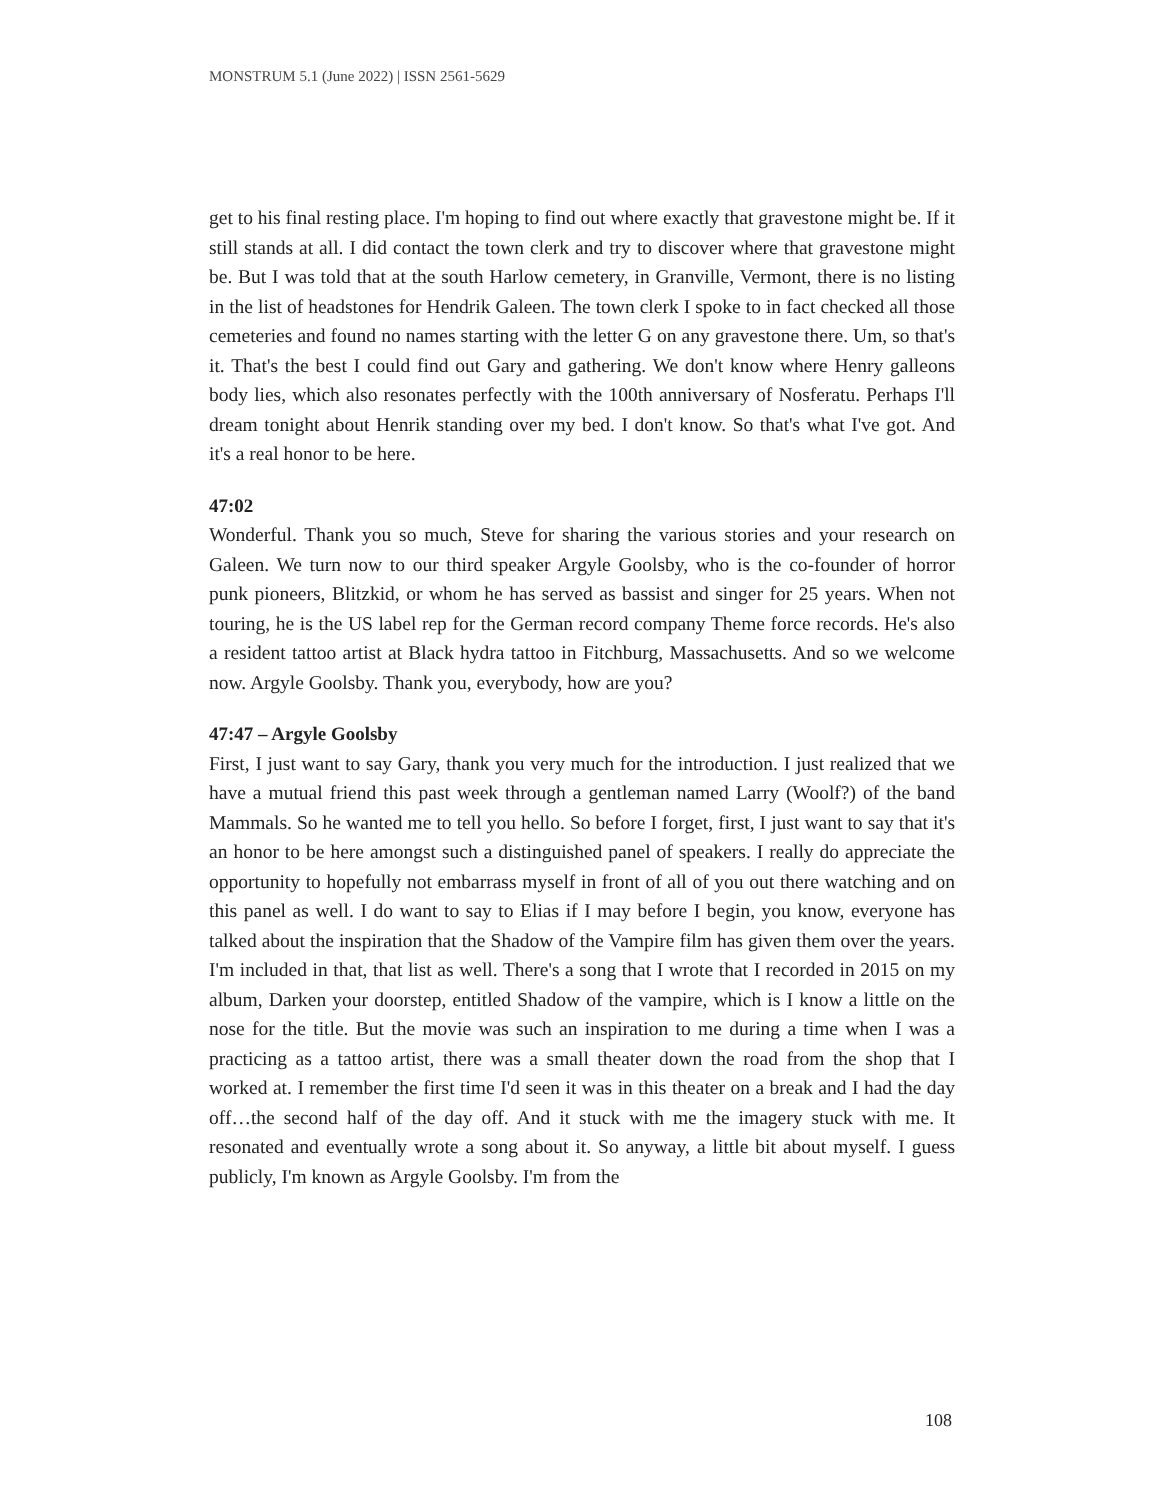MONSTRUM 5.1 (June 2022) | ISSN 2561-5629
get to his final resting place. I'm hoping to find out where exactly that gravestone might be. If it still stands at all. I did contact the town clerk and try to discover where that gravestone might be. But I was told that at the south Harlow cemetery, in Granville, Vermont, there is no listing in the list of headstones for Hendrik Galeen. The town clerk I spoke to in fact checked all those cemeteries and found no names starting with the letter G on any gravestone there. Um, so that's it. That's the best I could find out Gary and gathering. We don't know where Henry galleons body lies, which also resonates perfectly with the 100th anniversary of Nosferatu. Perhaps I'll dream tonight about Henrik standing over my bed. I don't know. So that's what I've got. And it's a real honor to be here.
47:02
Wonderful. Thank you so much, Steve for sharing the various stories and your research on Galeen. We turn now to our third speaker Argyle Goolsby, who is the co-founder of horror punk pioneers, Blitzkid, or whom he has served as bassist and singer for 25 years. When not touring, he is the US label rep for the German record company Theme force records. He's also a resident tattoo artist at Black hydra tattoo in Fitchburg, Massachusetts. And so we welcome now. Argyle Goolsby. Thank you, everybody, how are you?
47:47 – Argyle Goolsby
First, I just want to say Gary, thank you very much for the introduction. I just realized that we have a mutual friend this past week through a gentleman named Larry (Woolf?) of the band Mammals. So he wanted me to tell you hello. So before I forget, first, I just want to say that it's an honor to be here amongst such a distinguished panel of speakers. I really do appreciate the opportunity to hopefully not embarrass myself in front of all of you out there watching and on this panel as well. I do want to say to Elias if I may before I begin, you know, everyone has talked about the inspiration that the Shadow of the Vampire film has given them over the years. I'm included in that, that list as well. There's a song that I wrote that I recorded in 2015 on my album, Darken your doorstep, entitled Shadow of the vampire, which is I know a little on the nose for the title. But the movie was such an inspiration to me during a time when I was a practicing as a tattoo artist, there was a small theater down the road from the shop that I worked at. I remember the first time I'd seen it was in this theater on a break and I had the day off…the second half of the day off. And it stuck with me the imagery stuck with me. It resonated and eventually wrote a song about it. So anyway, a little bit about myself. I guess publicly, I'm known as Argyle Goolsby. I'm from the
108